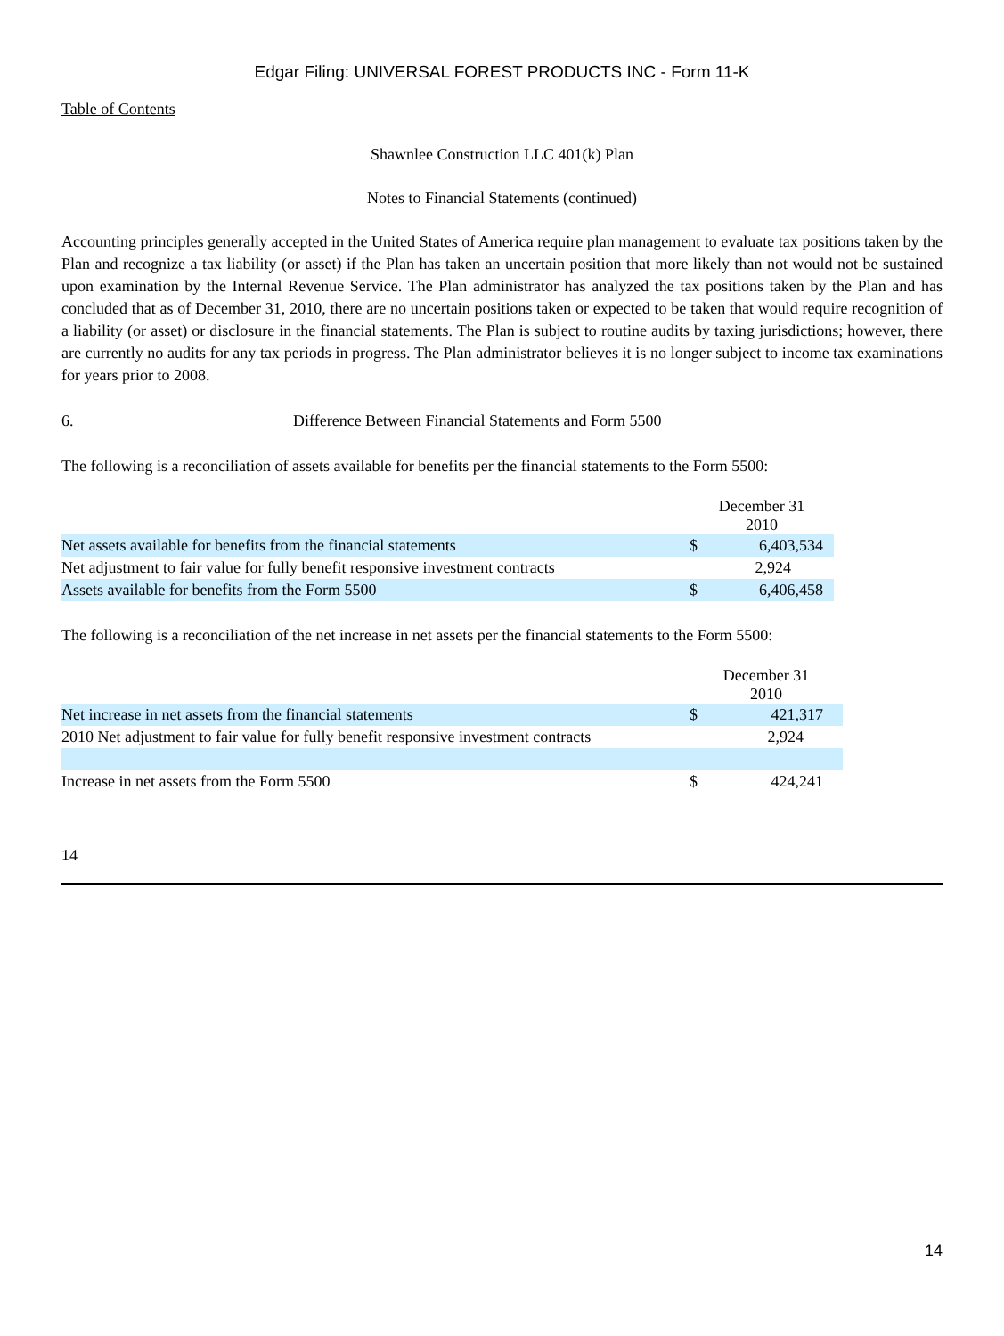Edgar Filing: UNIVERSAL FOREST PRODUCTS INC - Form 11-K
Table of Contents
Shawnlee Construction LLC 401(k) Plan
Notes to Financial Statements (continued)
Accounting principles generally accepted in the United States of America require plan management to evaluate tax positions taken by the Plan and recognize a tax liability (or asset) if the Plan has taken an uncertain position that more likely than not would not be sustained upon examination by the Internal Revenue Service. The Plan administrator has analyzed the tax positions taken by the Plan and has concluded that as of December 31, 2010, there are no uncertain positions taken or expected to be taken that would require recognition of a liability (or asset) or disclosure in the financial statements. The Plan is subject to routine audits by taxing jurisdictions; however, there are currently no audits for any tax periods in progress. The Plan administrator believes it is no longer subject to income tax examinations for years prior to 2008.
6. Difference Between Financial Statements and Form 5500
The following is a reconciliation of assets available for benefits per the financial statements to the Form 5500:
| | December 31 2010 | |
| Net assets available for benefits from the financial statements | $ | 6,403,534 |
| Net adjustment to fair value for fully benefit responsive investment contracts | | 2,924 |
| Assets available for benefits from the Form 5500 | $ | 6,406,458 |
The following is a reconciliation of the net increase in net assets per the financial statements to the Form 5500:
| | December 31 2010 | |
| Net increase in net assets from the financial statements | $ | 421,317 |
| 2010 Net adjustment to fair value for fully benefit responsive investment contracts | | 2,924 |
| Increase in net assets from the Form 5500 | $ | 424,241 |
14
14